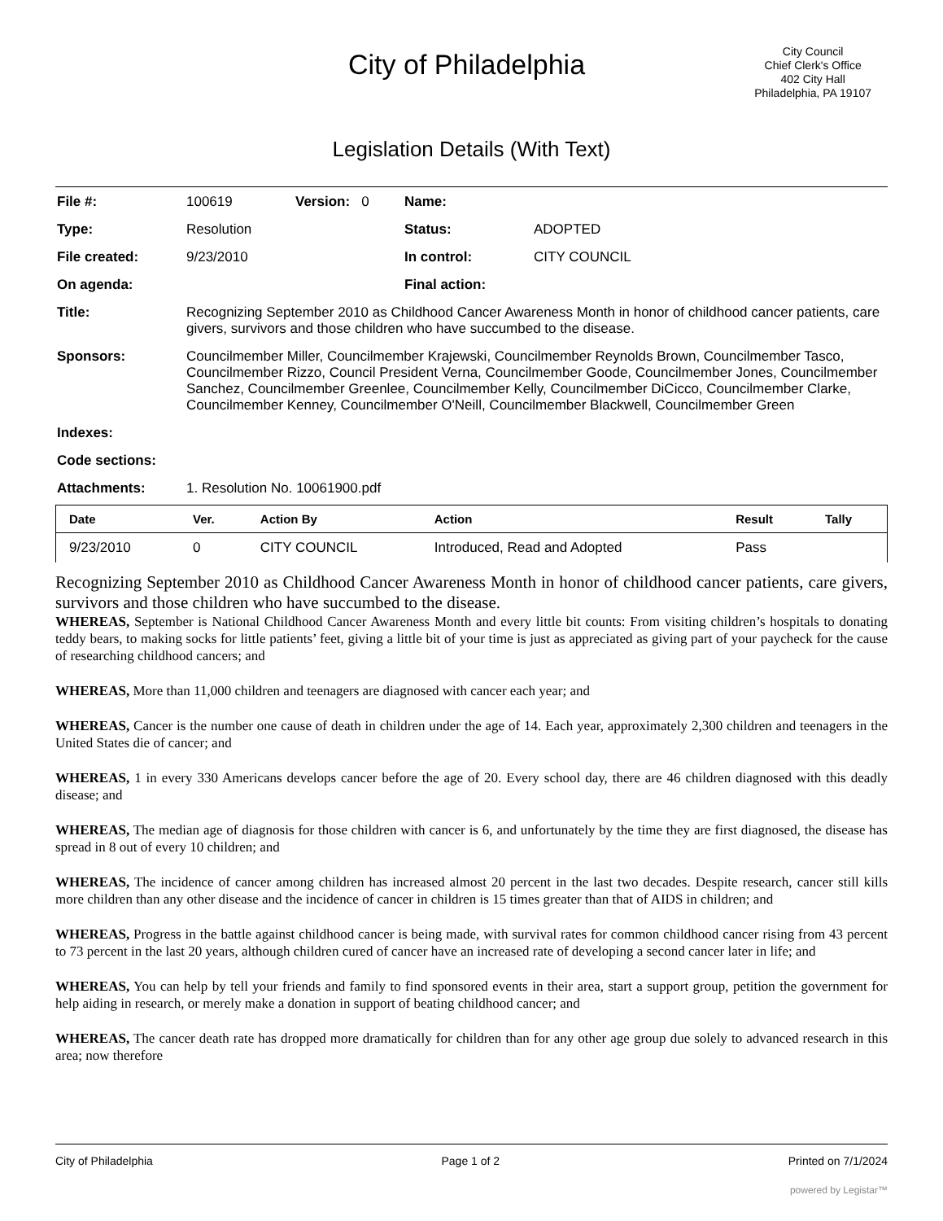City of Philadelphia
City Council
Chief Clerk's Office
402 City Hall
Philadelphia, PA 19107
Legislation Details (With Text)
| File #: | 100619 | Version: 0 | Name: | |
| Type: | Resolution | | Status: | ADOPTED |
| File created: | 9/23/2010 | | In control: | CITY COUNCIL |
| On agenda: | | | Final action: | |
| Title: | Recognizing September 2010 as Childhood Cancer Awareness Month in honor of childhood cancer patients, care givers, survivors and those children who have succumbed to the disease. | | | |
| Sponsors: | Councilmember Miller, Councilmember Krajewski, Councilmember Reynolds Brown, Councilmember Tasco, Councilmember Rizzo, Council President Verna, Councilmember Goode, Councilmember Jones, Councilmember Sanchez, Councilmember Greenlee, Councilmember Kelly, Councilmember DiCicco, Councilmember Clarke, Councilmember Kenney, Councilmember O'Neill, Councilmember Blackwell, Councilmember Green | | | |
| Indexes: | | | | |
| Code sections: | | | | |
| Attachments: | 1. Resolution No. 10061900.pdf | | | |
| Date | Ver. | Action By | Action | Result | Tally |
| --- | --- | --- | --- | --- | --- |
| 9/23/2010 | 0 | CITY COUNCIL | Introduced, Read and Adopted | Pass | |
Recognizing September 2010 as Childhood Cancer Awareness Month in honor of childhood cancer patients, care givers, survivors and those children who have succumbed to the disease.
WHEREAS, September is National Childhood Cancer Awareness Month and every little bit counts: From visiting children’s hospitals to donating teddy bears, to making socks for little patients’ feet, giving a little bit of your time is just as appreciated as giving part of your paycheck for the cause of researching childhood cancers; and
WHEREAS, More than 11,000 children and teenagers are diagnosed with cancer each year; and
WHEREAS, Cancer is the number one cause of death in children under the age of 14. Each year, approximately 2,300 children and teenagers in the United States die of cancer; and
WHEREAS, 1 in every 330 Americans develops cancer before the age of 20. Every school day, there are 46 children diagnosed with this deadly disease; and
WHEREAS, The median age of diagnosis for those children with cancer is 6, and unfortunately by the time they are first diagnosed, the disease has spread in 8 out of every 10 children; and
WHEREAS, The incidence of cancer among children has increased almost 20 percent in the last two decades. Despite research, cancer still kills more children than any other disease and the incidence of cancer in children is 15 times greater than that of AIDS in children; and
WHEREAS, Progress in the battle against childhood cancer is being made, with survival rates for common childhood cancer rising from 43 percent to 73 percent in the last 20 years, although children cured of cancer have an increased rate of developing a second cancer later in life; and
WHEREAS, You can help by tell your friends and family to find sponsored events in their area, start a support group, petition the government for help aiding in research, or merely make a donation in support of beating childhood cancer; and
WHEREAS, The cancer death rate has dropped more dramatically for children than for any other age group due solely to advanced research in this area; now therefore
City of Philadelphia Page 1 of 2 Printed on 7/1/2024
powered by Legistar™